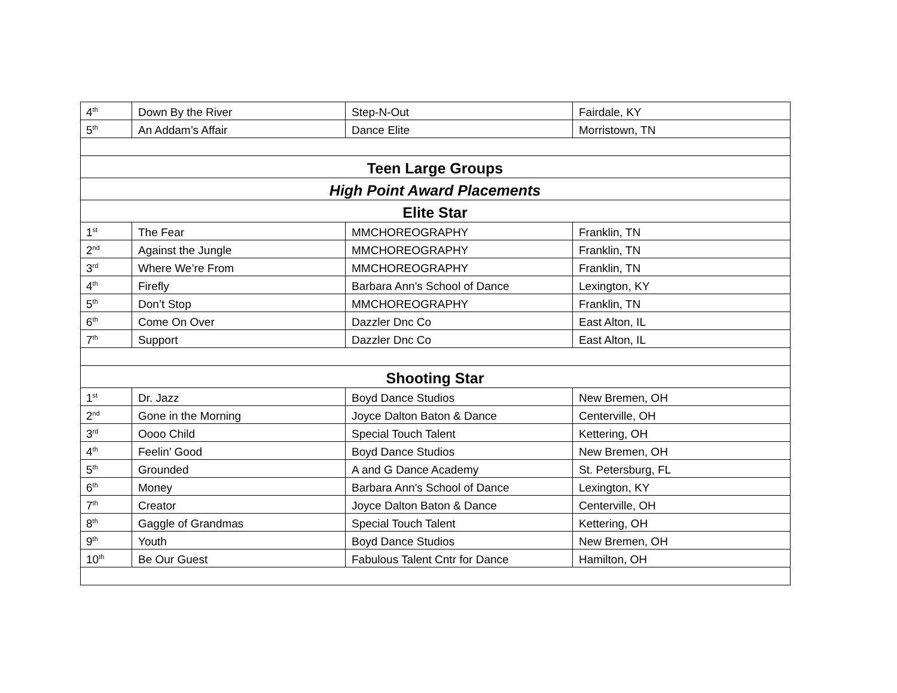| 4<sup>th</sup> | Down By the River | Step-N-Out | Fairdale, KY |
| 5<sup>th</sup> | An Addam’s Affair | Dance Elite | Morristown, TN |
| Teen Large Groups | | | |
| High Point Award Placements | | | |
| Elite Star | | | |
| 1<sup>st</sup> | The Fear | MMCHOREOGRAPHY | Franklin, TN |
| 2<sup>nd</sup> | Against the Jungle | MMCHOREOGRAPHY | Franklin, TN |
| 3<sup>rd</sup> | Where We’re From | MMCHOREOGRAPHY | Franklin, TN |
| 4<sup>th</sup> | Firefly | Barbara Ann's School of Dance | Lexington, KY |
| 5<sup>th</sup> | Don’t Stop | MMCHOREOGRAPHY | Franklin, TN |
| 6<sup>th</sup> | Come On Over | Dazzler Dnc Co | East Alton, IL |
| 7<sup>th</sup> | Support | Dazzler Dnc Co | East Alton, IL |
| Shooting Star | | | |
| 1<sup>st</sup> | Dr. Jazz | Boyd Dance Studios | New Bremen, OH |
| 2<sup>nd</sup> | Gone in the Morning | Joyce Dalton Baton & Dance | Centerville, OH |
| 3<sup>rd</sup> | Oooo Child | Special Touch Talent | Kettering, OH |
| 4<sup>th</sup> | Feelin’ Good | Boyd Dance Studios | New Bremen, OH |
| 5<sup>th</sup> | Grounded | A and G Dance Academy | St. Petersburg, FL |
| 6<sup>th</sup> | Money | Barbara Ann's School of Dance | Lexington, KY |
| 7<sup>th</sup> | Creator | Joyce Dalton Baton & Dance | Centerville, OH |
| 8<sup>th</sup> | Gaggle of Grandmas | Special Touch Talent | Kettering, OH |
| 9<sup>th</sup> | Youth | Boyd Dance Studios | New Bremen, OH |
| 10<sup>th</sup> | Be Our Guest | Fabulous Talent Cntr for Dance | Hamilton, OH |